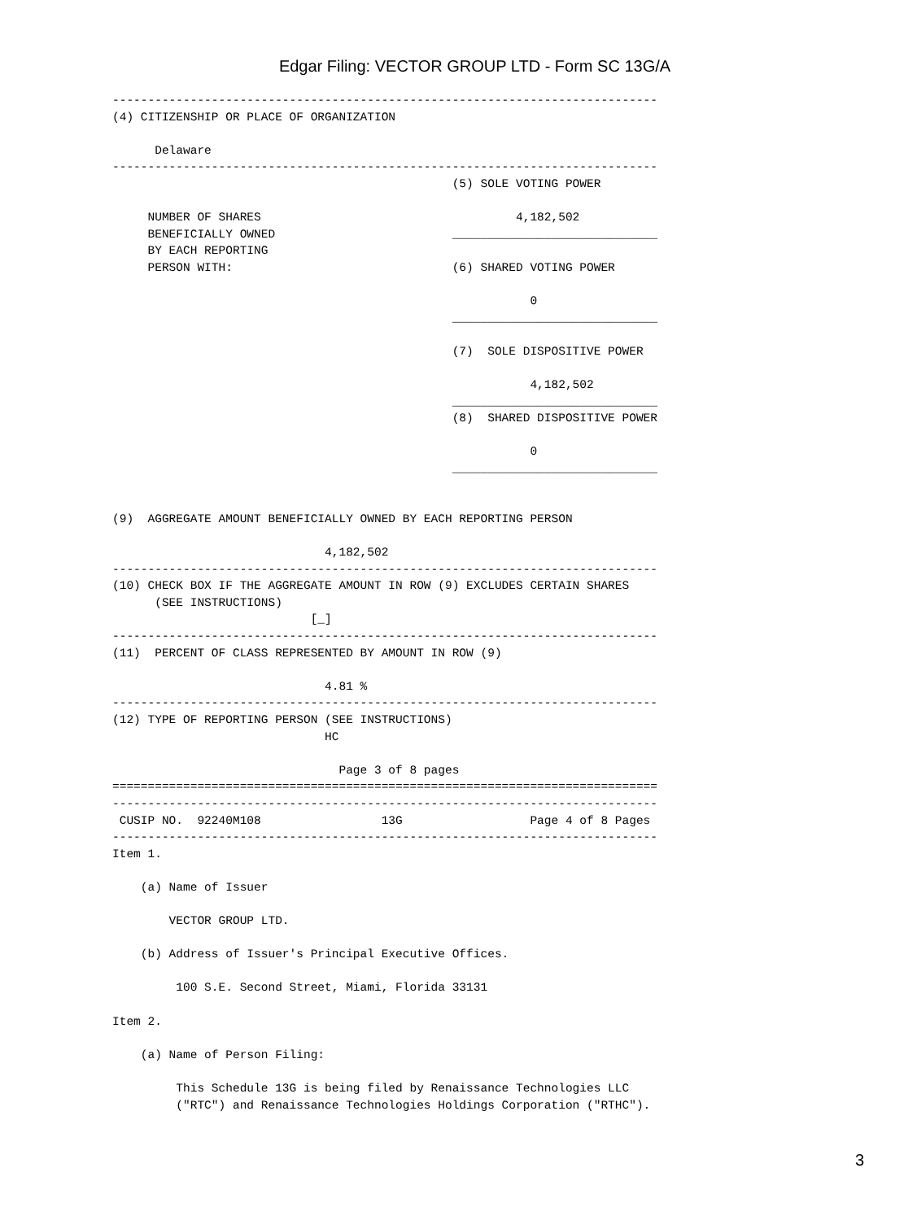Edgar Filing: VECTOR GROUP LTD - Form SC 13G/A
-----------------------------------------------------------------------------
(4) CITIZENSHIP OR PLACE OF ORGANIZATION

      Delaware
-----------------------------------------------------------------------------
                                                (5) SOLE VOTING POWER

     NUMBER OF SHARES                                    4,182,502
     BENEFICIALLY OWNED                         _____________________________
     BY EACH REPORTING
     PERSON WITH:                               (6) SHARED VOTING POWER

                                                           0
                                                _____________________________

                                                (7)  SOLE DISPOSITIVE POWER

                                                           4,182,502
                                                _____________________________
                                                (8)  SHARED DISPOSITIVE POWER

                                                           0
                                                _____________________________


(9)  AGGREGATE AMOUNT BENEFICIALLY OWNED BY EACH REPORTING PERSON

                              4,182,502
-----------------------------------------------------------------------------
(10) CHECK BOX IF THE AGGREGATE AMOUNT IN ROW (9) EXCLUDES CERTAIN SHARES
      (SEE INSTRUCTIONS)
                            [_]
-----------------------------------------------------------------------------
(11)  PERCENT OF CLASS REPRESENTED BY AMOUNT IN ROW (9)

                              4.81 %
-----------------------------------------------------------------------------
(12) TYPE OF REPORTING PERSON (SEE INSTRUCTIONS)
                              HC

                                Page 3 of 8 pages
=============================================================================
-----------------------------------------------------------------------------
 CUSIP NO.  92240M108                 13G                  Page 4 of 8 Pages
-----------------------------------------------------------------------------
Item 1.

    (a) Name of Issuer

        VECTOR GROUP LTD.

    (b) Address of Issuer's Principal Executive Offices.

         100 S.E. Second Street, Miami, Florida 33131

Item 2.

    (a) Name of Person Filing:

         This Schedule 13G is being filed by Renaissance Technologies LLC
         ("RTC") and Renaissance Technologies Holdings Corporation ("RTHC").
3